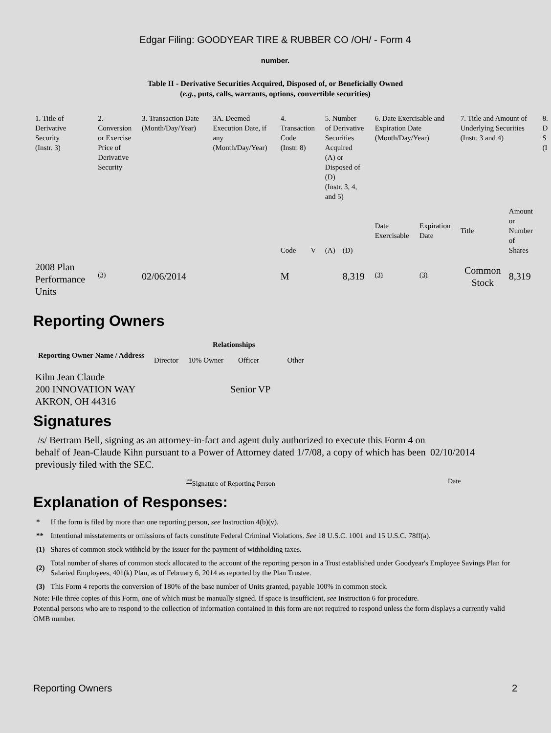Edgar Filing: GOODYEAR TIRE & RUBBER CO /OH/ - Form 4
number.
Table II - Derivative Securities Acquired, Disposed of, or Beneficially Owned
(e.g., puts, calls, warrants, options, convertible securities)
| 1. Title of Derivative Security (Instr. 3) | 2. Conversion or Exercise Price of Derivative Security | 3. Transaction Date (Month/Day/Year) | 3A. Deemed Execution Date, if any (Month/Day/Year) | 4. Transaction Code (Instr. 8) | | 5. Number of Derivative Securities Acquired (A) or Disposed of (D) (Instr. 3, 4, and 5) | | 6. Date Exercisable and Expiration Date (Month/Day/Year) | | 7. Title and Amount of Underlying Securities (Instr. 3 and 4) | | 8. D S (I |
| | | | | Code | V | (A) | (D) | Date Exercisable | Expiration Date | Title | Amount or Number of Shares | |
| 2008 Plan Performance Units | <sup>(3)</sup> | 02/06/2014 | | M | | | 8,319 | <sup>(3)</sup> | <sup>(3)</sup> | Common Stock | 8,319 | |
Reporting Owners
| Reporting Owner Name / Address | Relationships | | | |
| --- | --- | --- | --- | --- |
| | Director | 10% Owner | Officer | Other |
| Kihn Jean Claude 200 INNOVATION WAY AKRON, OH 44316 | | | Senior VP | |
Signatures
| /s/ Bertram Bell, signing as an attorney-in-fact and agent duly authorized to execute this Form 4 on behalf of Jean-Claude Kihn pursuant to a Power of Attorney dated 1/7/08, a copy of which has been previously filed with the SEC. | 02/10/2014 |
| <sup>**</sup> Signature of Reporting Person | Date |
Explanation of Responses:
| * | If the form is filed by more than one reporting person, see Instruction 4(b)(v). |
| ** | Intentional misstatements or omissions of facts constitute Federal Criminal Violations. See 18 U.S.C. 1001 and 15 U.S.C. 78ff(a). |
| (1) | Shares of common stock withheld by the issuer for the payment of withholding taxes. |
| (2) | Total number of shares of common stock allocated to the account of the reporting person in a Trust established under Goodyear's Employee Savings Plan for Salaried Employees, 401(k) Plan, as of February 6, 2014 as reported by the Plan Trustee. |
| (3) | This Form 4 reports the conversion of 180% of the base number of Units granted, payable 100% in common stock. |
Note: File three copies of this Form, one of which must be manually signed. If space is insufficient, see Instruction 6 for procedure.
Potential persons who are to respond to the collection of information contained in this form are not required to respond unless the form displays a currently valid OMB number.
Reporting Owners 2